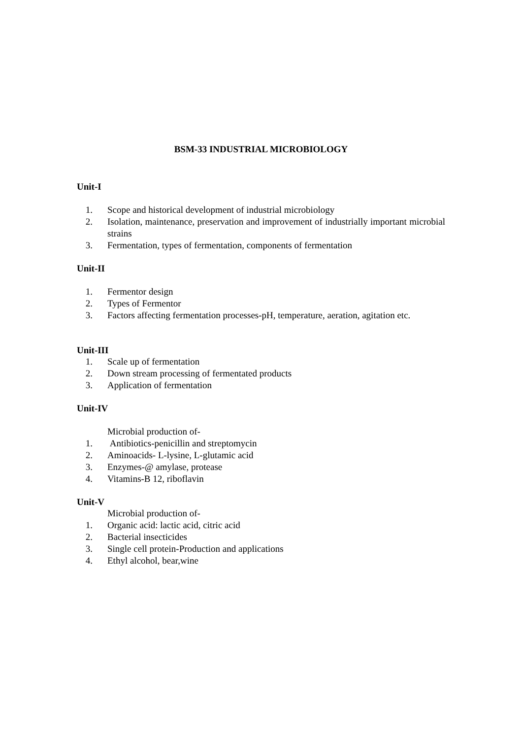BSM-33 INDUSTRIAL MICROBIOLOGY
Unit-I
1. Scope and historical development of industrial microbiology
2. Isolation, maintenance, preservation and improvement of industrially important microbial strains
3. Fermentation, types of fermentation, components of fermentation
Unit-II
1. Fermentor design
2. Types of Fermentor
3. Factors affecting fermentation processes-pH, temperature, aeration, agitation etc.
Unit-III
1. Scale up of fermentation
2. Down stream processing of fermentated products
3. Application of fermentation
Unit-IV
Microbial production of-
1. Antibiotics-penicillin and streptomycin
2. Aminoacids- L-lysine, L-glutamic acid
3. Enzymes-@ amylase, protease
4. Vitamins-B 12, riboflavin
Unit-V
Microbial production of-
1. Organic acid: lactic acid, citric acid
2. Bacterial insecticides
3. Single cell protein-Production and applications
4. Ethyl alcohol, bear,wine